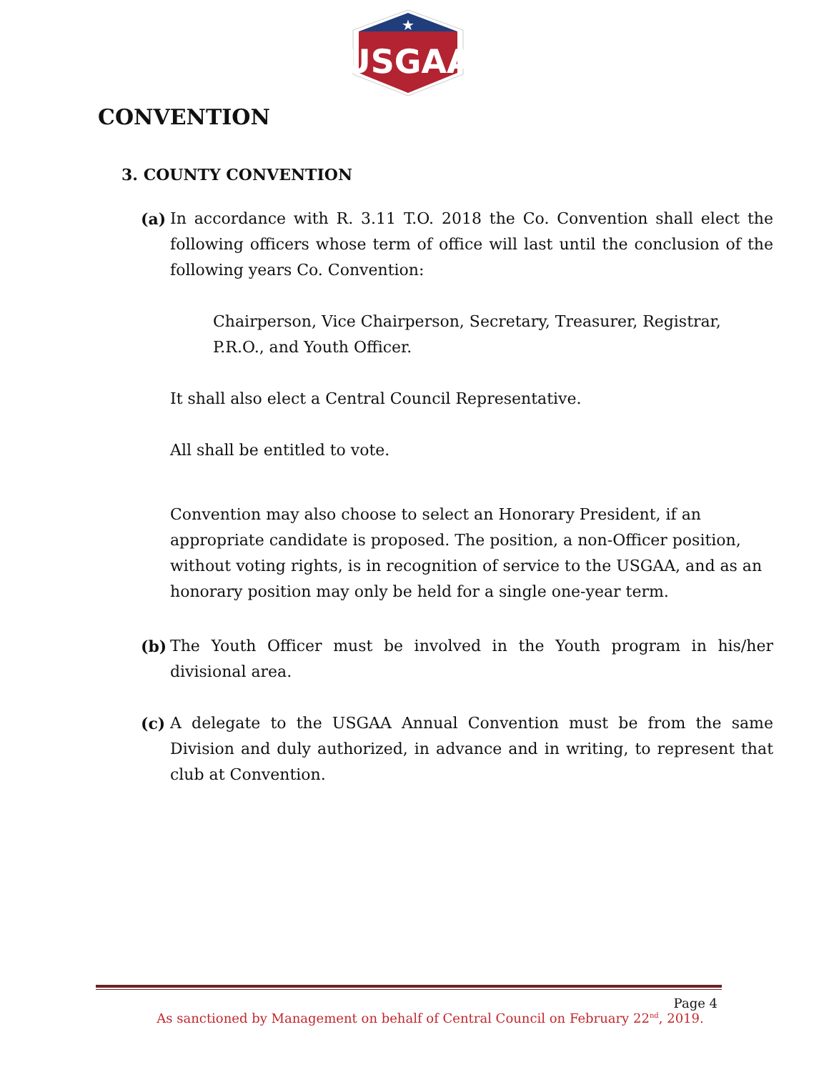USGAA
★
CONVENTION
3. COUNTY CONVENTION
(a) In accordance with R. 3.11 T.O. 2018 the Co. Convention shall elect the following officers whose term of office will last until the conclusion of the following years Co. Convention:
Chairperson, Vice Chairperson, Secretary, Treasurer, Registrar, P.R.O., and Youth Officer.
It shall also elect a Central Council Representative.
All shall be entitled to vote.
Convention may also choose to select an Honorary President, if an appropriate candidate is proposed. The position, a non-Officer position, without voting rights, is in recognition of service to the USGAA, and as an honorary position may only be held for a single one-year term.
(b) The Youth Officer must be involved in the Youth program in his/her divisional area.
(c) A delegate to the USGAA Annual Convention must be from the same Division and duly authorized, in advance and in writing, to represent that club at Convention.
Page 4
As sanctioned by Management on behalf of Central Council on February 22<sup>nd</sup>, 2019.